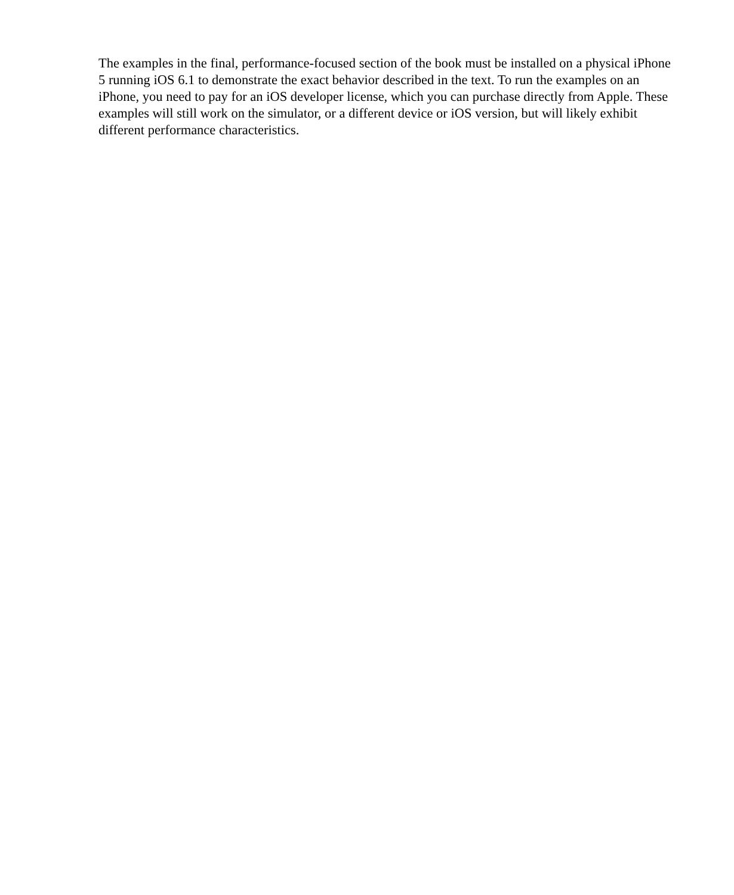The examples in the final, performance-focused section of the book must be installed on a physical iPhone 5 running iOS 6.1 to demonstrate the exact behavior described in the text. To run the examples on an iPhone, you need to pay for an iOS developer license, which you can purchase directly from Apple. These examples will still work on the simulator, or a different device or iOS version, but will likely exhibit different performance characteristics.